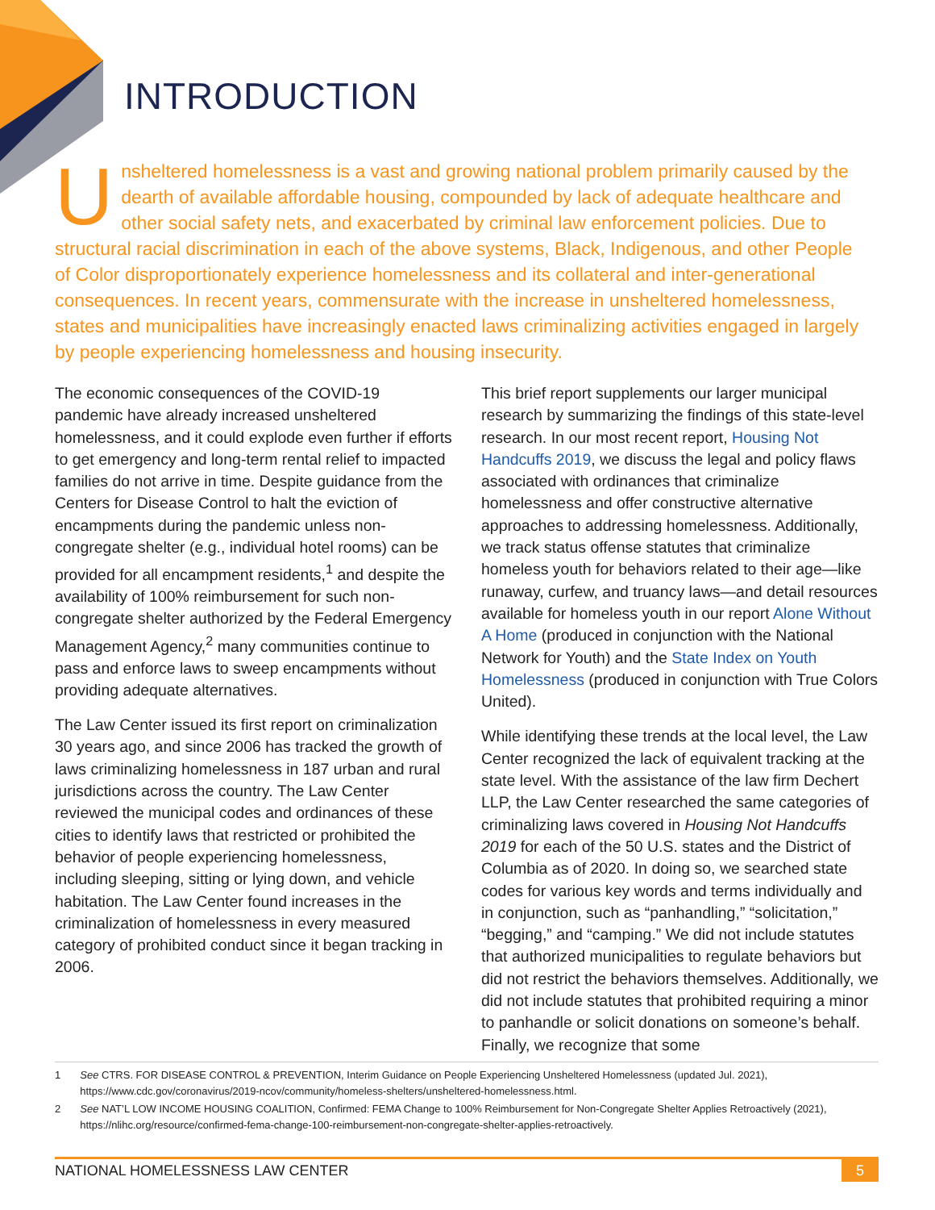INTRODUCTION
Unsheltered homelessness is a vast and growing national problem primarily caused by the dearth of available affordable housing, compounded by lack of adequate healthcare and other social safety nets, and exacerbated by criminal law enforcement policies. Due to structural racial discrimination in each of the above systems, Black, Indigenous, and other People of Color disproportionately experience homelessness and its collateral and inter-generational consequences. In recent years, commensurate with the increase in unsheltered homelessness, states and municipalities have increasingly enacted laws criminalizing activities engaged in largely by people experiencing homelessness and housing insecurity.
The economic consequences of the COVID-19 pandemic have already increased unsheltered homelessness, and it could explode even further if efforts to get emergency and long-term rental relief to impacted families do not arrive in time. Despite guidance from the Centers for Disease Control to halt the eviction of encampments during the pandemic unless non-congregate shelter (e.g., individual hotel rooms) can be provided for all encampment residents,<sup>1</sup> and despite the availability of 100% reimbursement for such non-congregate shelter authorized by the Federal Emergency Management Agency,<sup>2</sup> many communities continue to pass and enforce laws to sweep encampments without providing adequate alternatives.
The Law Center issued its first report on criminalization 30 years ago, and since 2006 has tracked the growth of laws criminalizing homelessness in 187 urban and rural jurisdictions across the country. The Law Center reviewed the municipal codes and ordinances of these cities to identify laws that restricted or prohibited the behavior of people experiencing homelessness, including sleeping, sitting or lying down, and vehicle habitation. The Law Center found increases in the criminalization of homelessness in every measured category of prohibited conduct since it began tracking in 2006.
This brief report supplements our larger municipal research by summarizing the findings of this state-level research. In our most recent report, Housing Not Handcuffs 2019, we discuss the legal and policy flaws associated with ordinances that criminalize homelessness and offer constructive alternative approaches to addressing homelessness. Additionally, we track status offense statutes that criminalize homeless youth for behaviors related to their age—like runaway, curfew, and truancy laws—and detail resources available for homeless youth in our report Alone Without A Home (produced in conjunction with the National Network for Youth) and the State Index on Youth Homelessness (produced in conjunction with True Colors United).
While identifying these trends at the local level, the Law Center recognized the lack of equivalent tracking at the state level. With the assistance of the law firm Dechert LLP, the Law Center researched the same categories of criminalizing laws covered in Housing Not Handcuffs 2019 for each of the 50 U.S. states and the District of Columbia as of 2020. In doing so, we searched state codes for various key words and terms individually and in conjunction, such as “panhandling,” “solicitation,” “begging,” and “camping.” We did not include statutes that authorized municipalities to regulate behaviors but did not restrict the behaviors themselves. Additionally, we did not include statutes that prohibited requiring a minor to panhandle or solicit donations on someone’s behalf. Finally, we recognize that some
1 See CTRS. FOR DISEASE CONTROL & PREVENTION, Interim Guidance on People Experiencing Unsheltered Homelessness (updated Jul. 2021), https://www.cdc.gov/coronavirus/2019-ncov/community/homeless-shelters/unsheltered-homelessness.html.
2 See NAT’L LOW INCOME HOUSING COALITION, Confirmed: FEMA Change to 100% Reimbursement for Non-Congregate Shelter Applies Retroactively (2021), https://nlihc.org/resource/confirmed-fema-change-100-reimbursement-non-congregate-shelter-applies-retroactively.
NATIONAL HOMELESSNESS LAW CENTER 5